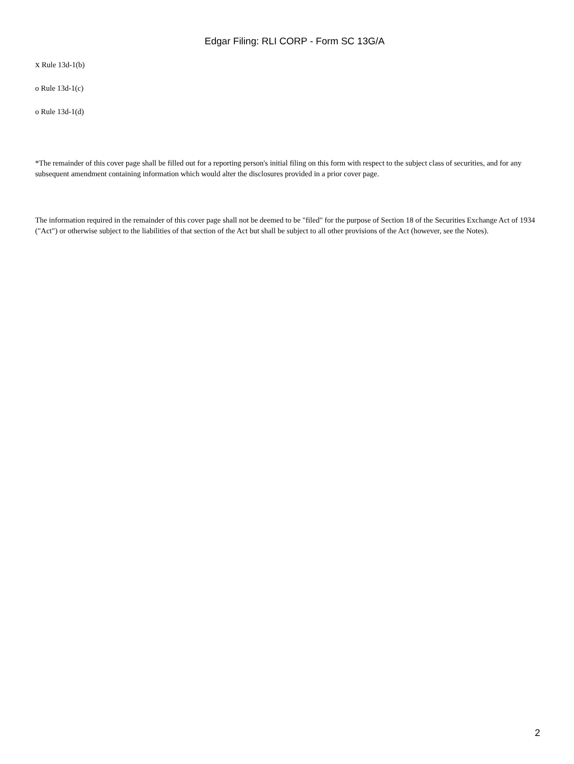Edgar Filing: RLI CORP - Form SC 13G/A
x Rule 13d-1(b)
o Rule 13d-1(c)
o Rule 13d-1(d)
*The remainder of this cover page shall be filled out for a reporting person's initial filing on this form with respect to the subject class of securities, and for any subsequent amendment containing information which would alter the disclosures provided in a prior cover page.
The information required in the remainder of this cover page shall not be deemed to be "filed" for the purpose of Section 18 of the Securities Exchange Act of 1934 ("Act") or otherwise subject to the liabilities of that section of the Act but shall be subject to all other provisions of the Act (however, see the Notes).
2